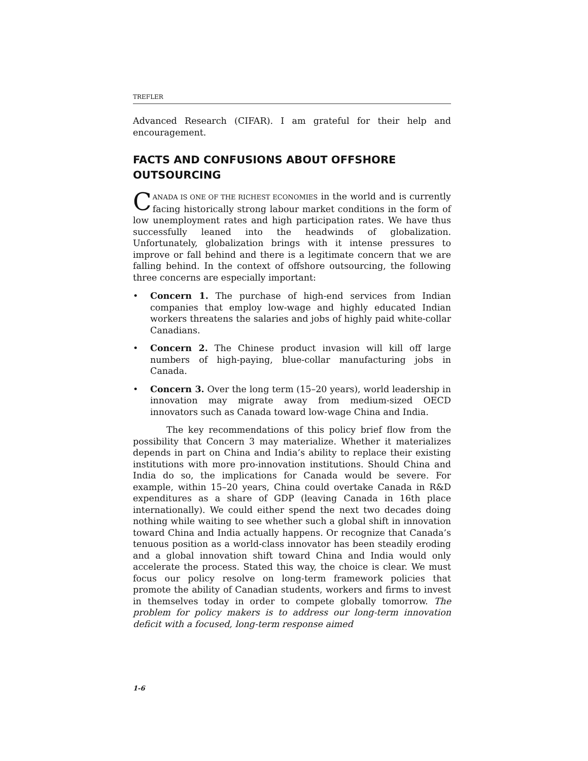TREFLER
Advanced Research (CIFAR). I am grateful for their help and encouragement.
FACTS AND CONFUSIONS ABOUT OFFSHORE
OUTSOURCING
CANADA IS ONE OF THE RICHEST ECONOMIES in the world and is currently facing historically strong labour market conditions in the form of low unemployment rates and high participation rates. We have thus successfully leaned into the headwinds of globalization. Unfortunately, globalization brings with it intense pressures to improve or fall behind and there is a legitimate concern that we are falling behind. In the context of offshore outsourcing, the following three concerns are especially important:
• Concern 1. The purchase of high-end services from Indian companies that employ low-wage and highly educated Indian workers threatens the salaries and jobs of highly paid white-collar Canadians.
• Concern 2. The Chinese product invasion will kill off large numbers of high-paying, blue-collar manufacturing jobs in Canada.
• Concern 3. Over the long term (15–20 years), world leadership in innovation may migrate away from medium-sized OECD innovators such as Canada toward low-wage China and India.
The key recommendations of this policy brief flow from the possibility that Concern 3 may materialize. Whether it materializes depends in part on China and India’s ability to replace their existing institutions with more pro-innovation institutions. Should China and India do so, the implications for Canada would be severe. For example, within 15–20 years, China could overtake Canada in R&D expenditures as a share of GDP (leaving Canada in 16th place internationally). We could either spend the next two decades doing nothing while waiting to see whether such a global shift in innovation toward China and India actually happens. Or recognize that Canada’s tenuous position as a world-class innovator has been steadily eroding and a global innovation shift toward China and India would only accelerate the process. Stated this way, the choice is clear. We must focus our policy resolve on long-term framework policies that promote the ability of Canadian students, workers and firms to invest in themselves today in order to compete globally tomorrow. The problem for policy makers is to address our long-term innovation deficit with a focused, long-term response aimed
1-6